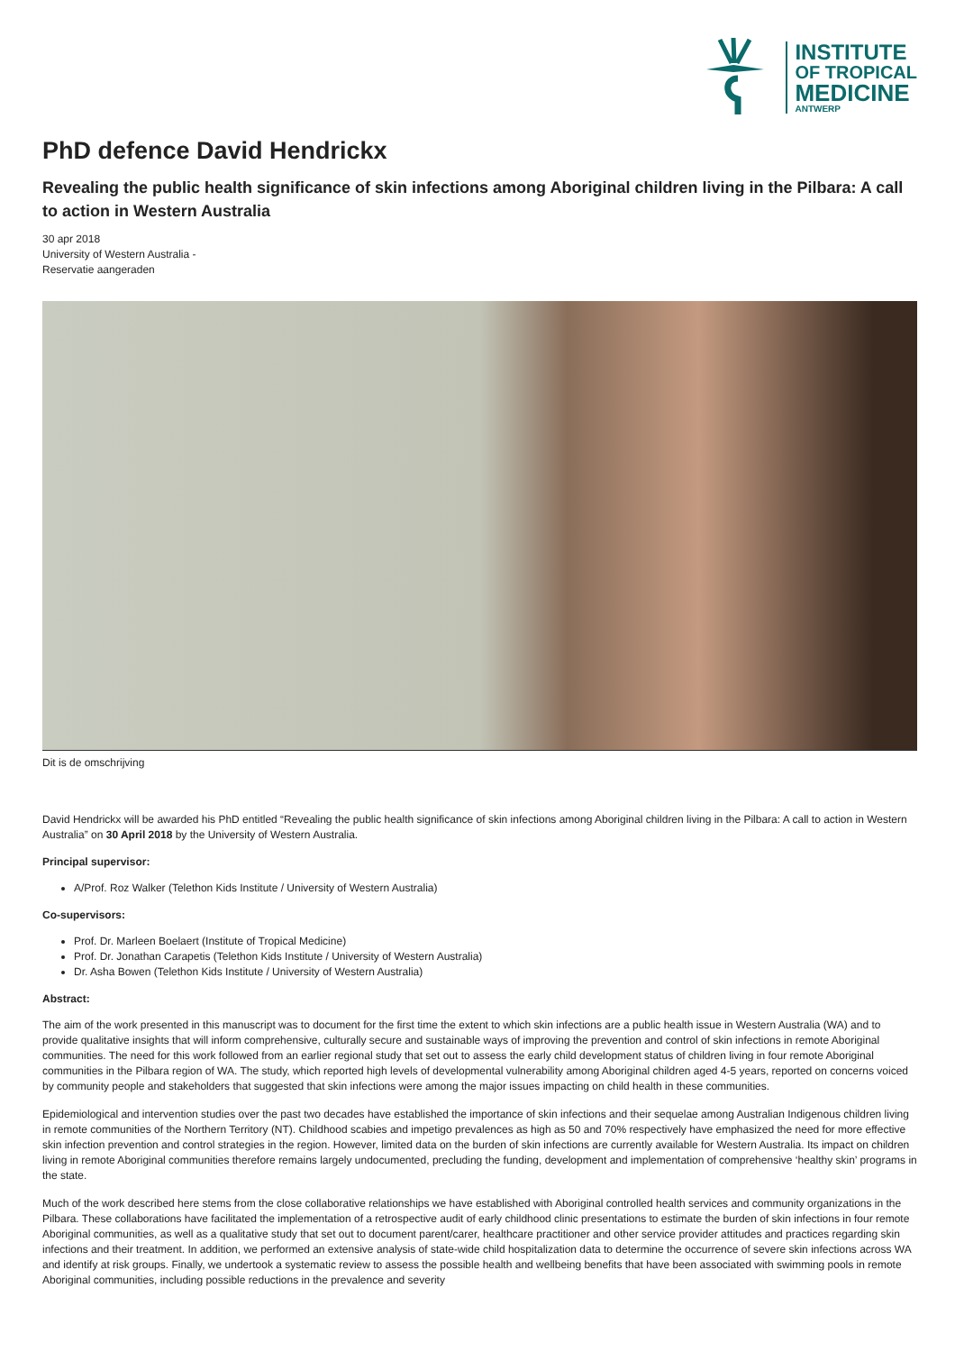INSTITUTE
OF TROPICAL
MEDICINE
ANTWERP
PhD defence David Hendrickx
Revealing the public health significance of skin infections among Aboriginal children living in the Pilbara: A call to action in Western Australia
30 apr 2018
University of Western Australia -
Reservatie aangeraden
Dit is de omschrijving
David Hendrickx will be awarded his PhD entitled “Revealing the public health significance of skin infections among Aboriginal children living in the Pilbara: A call to action in Western Australia” on 30 April 2018 by the University of Western Australia.
Principal supervisor:
A/Prof. Roz Walker (Telethon Kids Institute / University of Western Australia)
Co-supervisors:
Prof. Dr. Marleen Boelaert (Institute of Tropical Medicine)
Prof. Dr. Jonathan Carapetis (Telethon Kids Institute / University of Western Australia)
Dr. Asha Bowen (Telethon Kids Institute / University of Western Australia)
Abstract:
The aim of the work presented in this manuscript was to document for the first time the extent to which skin infections are a public health issue in Western Australia (WA) and to provide qualitative insights that will inform comprehensive, culturally secure and sustainable ways of improving the prevention and control of skin infections in remote Aboriginal communities. The need for this work followed from an earlier regional study that set out to assess the early child development status of children living in four remote Aboriginal communities in the Pilbara region of WA. The study, which reported high levels of developmental vulnerability among Aboriginal children aged 4-5 years, reported on concerns voiced by community people and stakeholders that suggested that skin infections were among the major issues impacting on child health in these communities.
Epidemiological and intervention studies over the past two decades have established the importance of skin infections and their sequelae among Australian Indigenous children living in remote communities of the Northern Territory (NT). Childhood scabies and impetigo prevalences as high as 50 and 70% respectively have emphasized the need for more effective skin infection prevention and control strategies in the region. However, limited data on the burden of skin infections are currently available for Western Australia. Its impact on children living in remote Aboriginal communities therefore remains largely undocumented, precluding the funding, development and implementation of comprehensive ‘healthy skin’ programs in the state.
Much of the work described here stems from the close collaborative relationships we have established with Aboriginal controlled health services and community organizations in the Pilbara. These collaborations have facilitated the implementation of a retrospective audit of early childhood clinic presentations to estimate the burden of skin infections in four remote Aboriginal communities, as well as a qualitative study that set out to document parent/carer, healthcare practitioner and other service provider attitudes and practices regarding skin infections and their treatment. In addition, we performed an extensive analysis of state-wide child hospitalization data to determine the occurrence of severe skin infections across WA and identify at risk groups. Finally, we undertook a systematic review to assess the possible health and wellbeing benefits that have been associated with swimming pools in remote Aboriginal communities, including possible reductions in the prevalence and severity